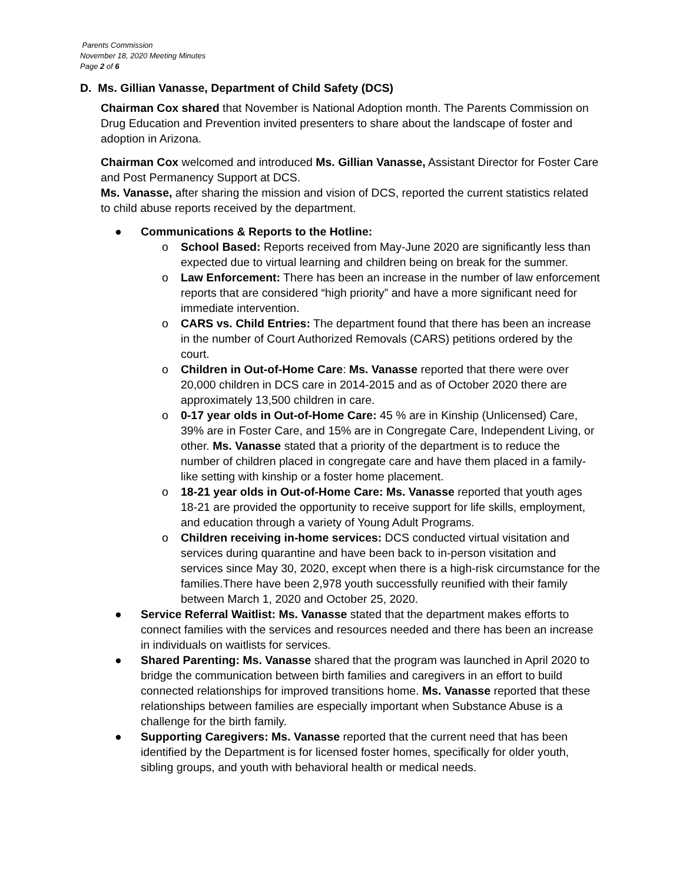Parents Commission
November 18, 2020 Meeting Minutes
Page 2 of 6
D. Ms. Gillian Vanasse, Department of Child Safety (DCS)
Chairman Cox shared that November is National Adoption month. The Parents Commission on Drug Education and Prevention invited presenters to share about the landscape of foster and adoption in Arizona.
Chairman Cox welcomed and introduced Ms. Gillian Vanasse, Assistant Director for Foster Care and Post Permanency Support at DCS.
Ms. Vanasse, after sharing the mission and vision of DCS, reported the current statistics related to child abuse reports received by the department.
● Communications & Reports to the Hotline:
o School Based: Reports received from May-June 2020 are significantly less than expected due to virtual learning and children being on break for the summer.
o Law Enforcement: There has been an increase in the number of law enforcement reports that are considered “high priority” and have a more significant need for immediate intervention.
o CARS vs. Child Entries: The department found that there has been an increase in the number of Court Authorized Removals (CARS) petitions ordered by the court.
o Children in Out-of-Home Care: Ms. Vanasse reported that there were over 20,000 children in DCS care in 2014-2015 and as of October 2020 there are approximately 13,500 children in care.
o 0-17 year olds in Out-of-Home Care: 45 % are in Kinship (Unlicensed) Care, 39% are in Foster Care, and 15% are in Congregate Care, Independent Living, or other. Ms. Vanasse stated that a priority of the department is to reduce the number of children placed in congregate care and have them placed in a family-like setting with kinship or a foster home placement.
o 18-21 year olds in Out-of-Home Care: Ms. Vanasse reported that youth ages 18-21 are provided the opportunity to receive support for life skills, employment, and education through a variety of Young Adult Programs.
o Children receiving in-home services: DCS conducted virtual visitation and services during quarantine and have been back to in-person visitation and services since May 30, 2020, except when there is a high-risk circumstance for the families.There have been 2,978 youth successfully reunified with their family between March 1, 2020 and October 25, 2020.
● Service Referral Waitlist: Ms. Vanasse stated that the department makes efforts to connect families with the services and resources needed and there has been an increase in individuals on waitlists for services.
● Shared Parenting: Ms. Vanasse shared that the program was launched in April 2020 to bridge the communication between birth families and caregivers in an effort to build connected relationships for improved transitions home. Ms. Vanasse reported that these relationships between families are especially important when Substance Abuse is a challenge for the birth family.
● Supporting Caregivers: Ms. Vanasse reported that the current need that has been identified by the Department is for licensed foster homes, specifically for older youth, sibling groups, and youth with behavioral health or medical needs.